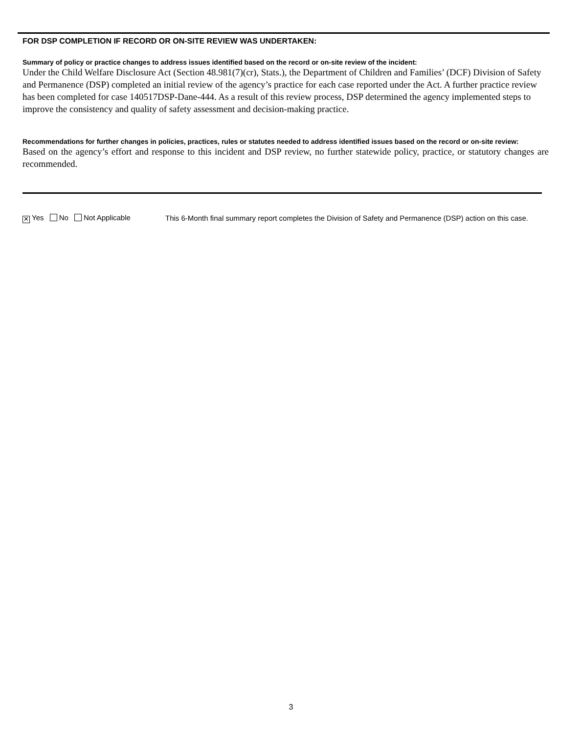FOR DSP COMPLETION IF RECORD OR ON-SITE REVIEW WAS UNDERTAKEN:
Summary of policy or practice changes to address issues identified based on the record or on-site review of the incident:
Under the Child Welfare Disclosure Act (Section 48.981(7)(cr), Stats.), the Department of Children and Families’ (DCF) Division of Safety and Permanence (DSP) completed an initial review of the agency’s practice for each case reported under the Act. A further practice review has been completed for case 140517DSP-Dane-444. As a result of this review process, DSP determined the agency implemented steps to improve the consistency and quality of safety assessment and decision-making practice.
Recommendations for further changes in policies, practices, rules or statutes needed to address identified issues based on the record or on-site review:
Based on the agency’s effort and response to this incident and DSP review, no further statewide policy, practice, or statutory changes are recommended.
✕ Yes No Not Applicable
This 6-Month final summary report completes the Division of Safety and Permanence (DSP) action on this case.
3